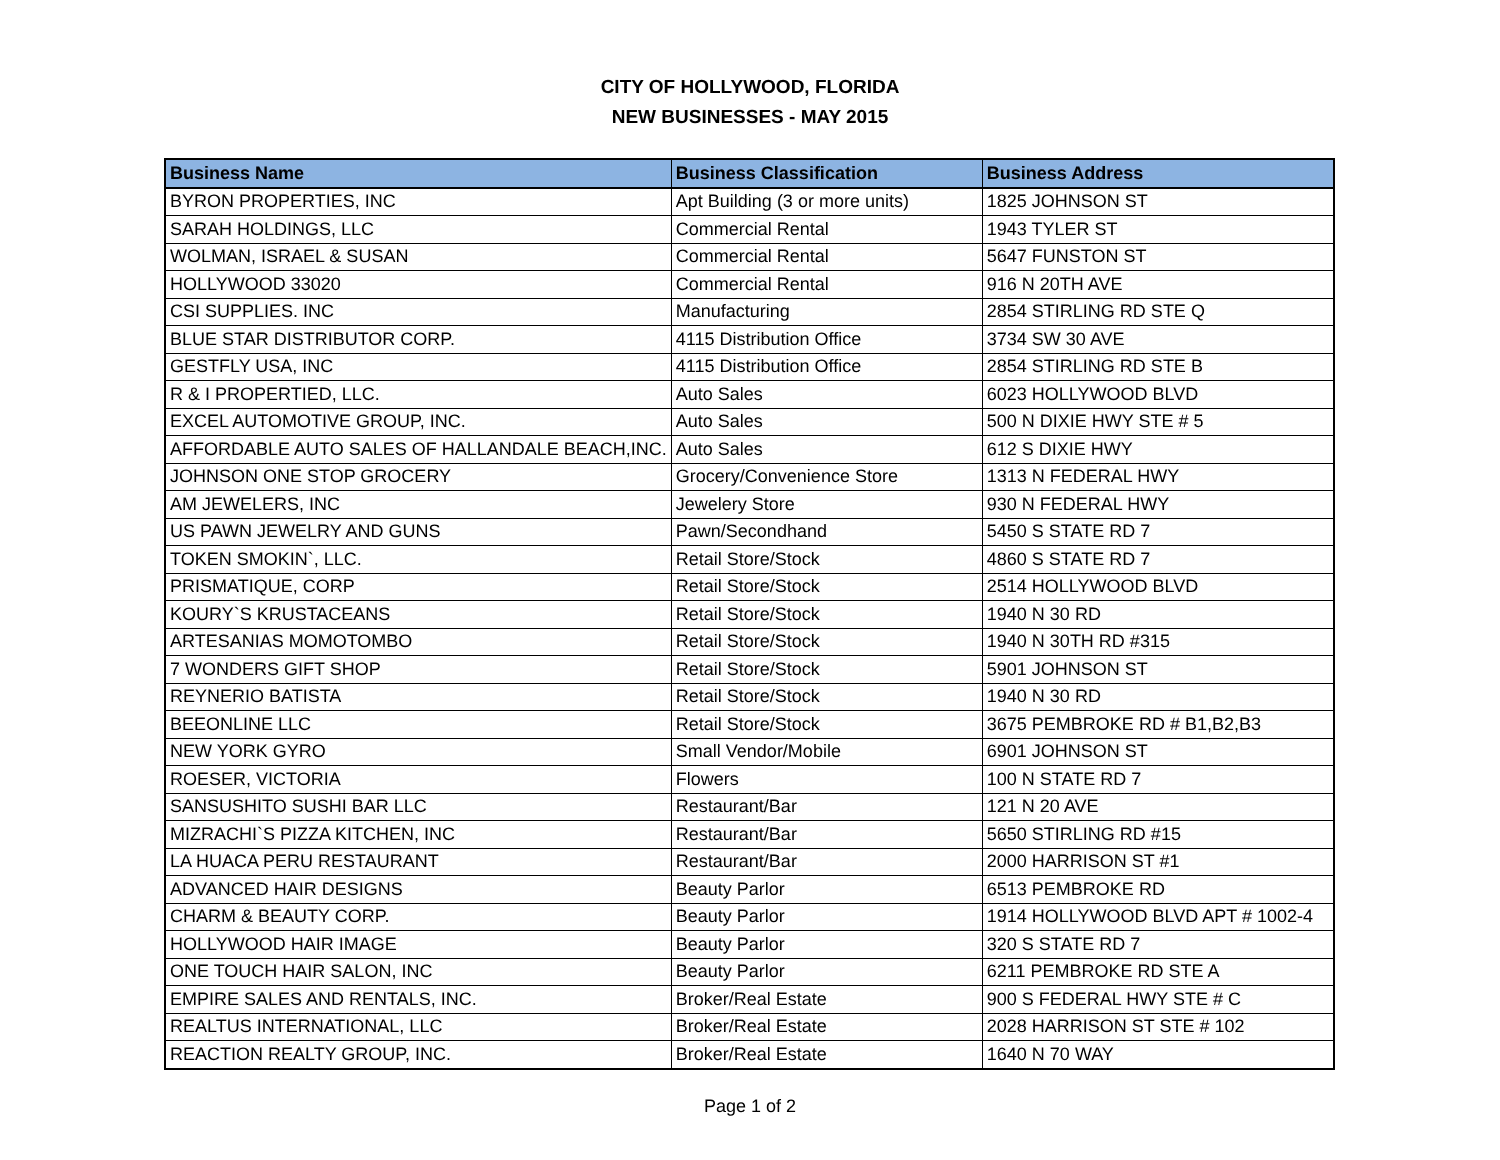CITY OF HOLLYWOOD, FLORIDA
NEW BUSINESSES - MAY 2015
| Business Name | Business Classification | Business Address |
| --- | --- | --- |
| BYRON PROPERTIES, INC | Apt Building (3 or more units) | 1825 JOHNSON ST |
| SARAH HOLDINGS, LLC | Commercial Rental | 1943 TYLER ST |
| WOLMAN, ISRAEL & SUSAN | Commercial Rental | 5647 FUNSTON ST |
| HOLLYWOOD 33020 | Commercial Rental | 916 N 20TH AVE |
| CSI SUPPLIES. INC | Manufacturing | 2854 STIRLING RD STE Q |
| BLUE STAR DISTRIBUTOR CORP. | 4115 Distribution Office | 3734 SW 30 AVE |
| GESTFLY USA, INC | 4115 Distribution Office | 2854 STIRLING RD STE B |
| R & I PROPERTIED, LLC. | Auto Sales | 6023 HOLLYWOOD BLVD |
| EXCEL AUTOMOTIVE GROUP, INC. | Auto Sales | 500 N DIXIE HWY STE # 5 |
| AFFORDABLE AUTO SALES OF HALLANDALE BEACH,INC. | Auto Sales | 612 S DIXIE HWY |
| JOHNSON ONE STOP GROCERY | Grocery/Convenience Store | 1313 N FEDERAL HWY |
| AM JEWELERS, INC | Jewelery Store | 930 N FEDERAL HWY |
| US PAWN JEWELRY AND GUNS | Pawn/Secondhand | 5450 S STATE RD 7 |
| TOKEN SMOKIN`, LLC. | Retail Store/Stock | 4860 S STATE RD 7 |
| PRISMATIQUE, CORP | Retail Store/Stock | 2514 HOLLYWOOD BLVD |
| KOURY`S KRUSTACEANS | Retail Store/Stock | 1940 N 30 RD |
| ARTESANIAS MOMOTOMBO | Retail Store/Stock | 1940 N 30TH RD #315 |
| 7 WONDERS GIFT SHOP | Retail Store/Stock | 5901 JOHNSON ST |
| REYNERIO BATISTA | Retail Store/Stock | 1940 N 30 RD |
| BEEONLINE LLC | Retail Store/Stock | 3675 PEMBROKE RD # B1,B2,B3 |
| NEW YORK GYRO | Small Vendor/Mobile | 6901 JOHNSON ST |
| ROESER, VICTORIA | Flowers | 100 N STATE RD 7 |
| SANSUSHITO SUSHI BAR LLC | Restaurant/Bar | 121 N 20 AVE |
| MIZRACHI`S PIZZA KITCHEN, INC | Restaurant/Bar | 5650 STIRLING RD #15 |
| LA HUACA PERU RESTAURANT | Restaurant/Bar | 2000 HARRISON ST #1 |
| ADVANCED HAIR DESIGNS | Beauty Parlor | 6513 PEMBROKE RD |
| CHARM & BEAUTY CORP. | Beauty Parlor | 1914 HOLLYWOOD BLVD APT # 1002-4 |
| HOLLYWOOD HAIR IMAGE | Beauty Parlor | 320 S STATE RD 7 |
| ONE TOUCH HAIR SALON, INC | Beauty Parlor | 6211 PEMBROKE RD STE A |
| EMPIRE SALES AND RENTALS, INC. | Broker/Real Estate | 900 S FEDERAL HWY STE # C |
| REALTUS INTERNATIONAL, LLC | Broker/Real Estate | 2028 HARRISON ST STE # 102 |
| REACTION REALTY GROUP, INC. | Broker/Real Estate | 1640 N 70 WAY |
Page 1 of 2